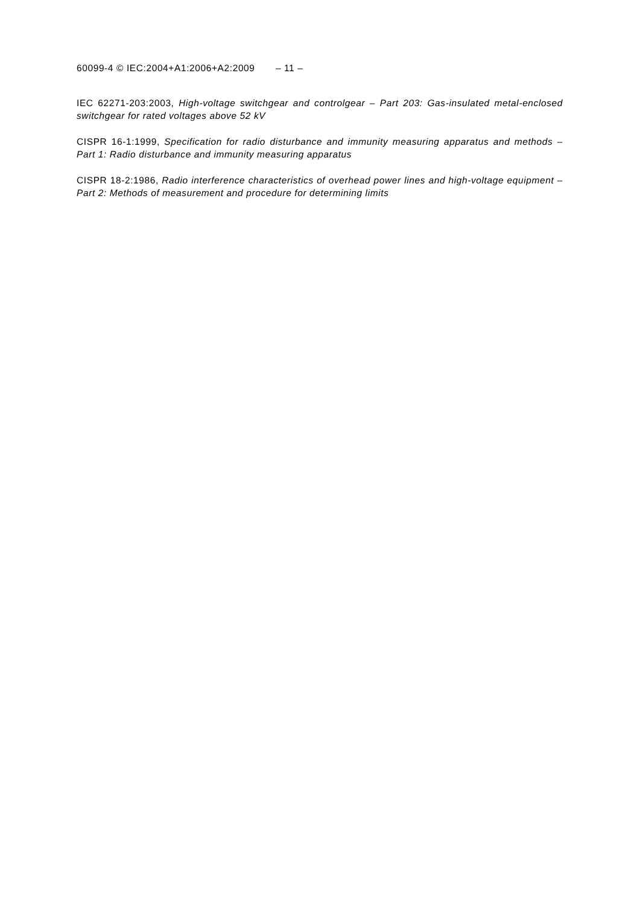60099-4 © IEC:2004+A1:2006+A2:2009 – 11 –
IEC 62271-203:2003, High-voltage switchgear and controlgear – Part 203: Gas-insulated metal-enclosed switchgear for rated voltages above 52 kV
CISPR 16-1:1999, Specification for radio disturbance and immunity measuring apparatus and methods – Part 1: Radio disturbance and immunity measuring apparatus
CISPR 18-2:1986, Radio interference characteristics of overhead power lines and high-voltage equipment – Part 2: Methods of measurement and procedure for determining limits